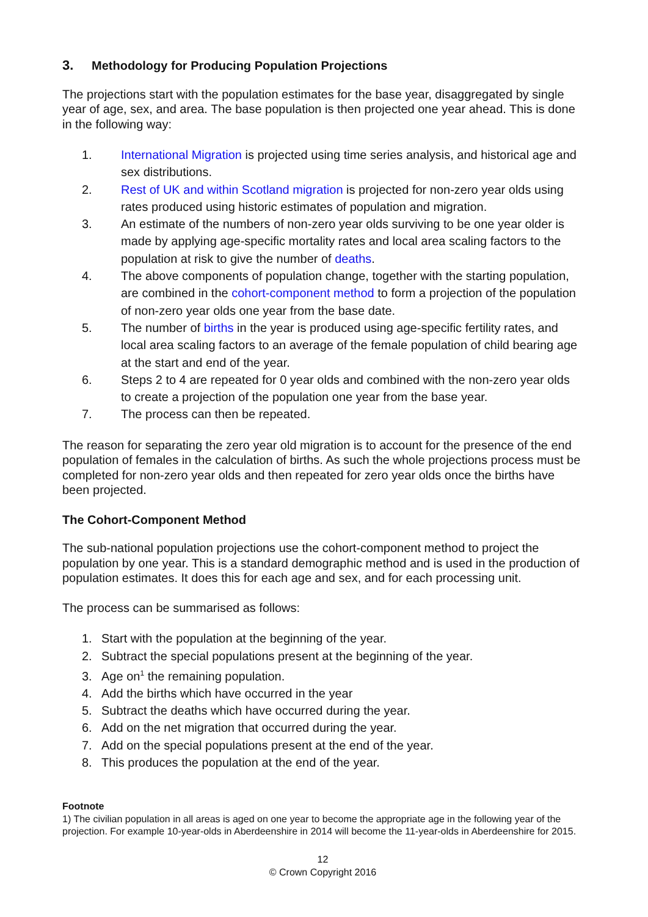3. Methodology for Producing Population Projections
The projections start with the population estimates for the base year, disaggregated by single year of age, sex, and area. The base population is then projected one year ahead. This is done in the following way:
1. International Migration is projected using time series analysis, and historical age and sex distributions.
2. Rest of UK and within Scotland migration is projected for non-zero year olds using rates produced using historic estimates of population and migration.
3. An estimate of the numbers of non-zero year olds surviving to be one year older is made by applying age-specific mortality rates and local area scaling factors to the population at risk to give the number of deaths.
4. The above components of population change, together with the starting population, are combined in the cohort-component method to form a projection of the population of non-zero year olds one year from the base date.
5. The number of births in the year is produced using age-specific fertility rates, and local area scaling factors to an average of the female population of child bearing age at the start and end of the year.
6. Steps 2 to 4 are repeated for 0 year olds and combined with the non-zero year olds to create a projection of the population one year from the base year.
7. The process can then be repeated.
The reason for separating the zero year old migration is to account for the presence of the end population of females in the calculation of births. As such the whole projections process must be completed for non-zero year olds and then repeated for zero year olds once the births have been projected.
The Cohort-Component Method
The sub-national population projections use the cohort-component method to project the population by one year. This is a standard demographic method and is used in the production of population estimates. It does this for each age and sex, and for each processing unit.
The process can be summarised as follows:
1. Start with the population at the beginning of the year.
2. Subtract the special populations present at the beginning of the year.
3. Age on<sup>1</sup> the remaining population.
4. Add the births which have occurred in the year
5. Subtract the deaths which have occurred during the year.
6. Add on the net migration that occurred during the year.
7. Add on the special populations present at the end of the year.
8. This produces the population at the end of the year.
Footnote
1) The civilian population in all areas is aged on one year to become the appropriate age in the following year of the projection. For example 10-year-olds in Aberdeenshire in 2014 will become the 11-year-olds in Aberdeenshire for 2015.
12
© Crown Copyright 2016